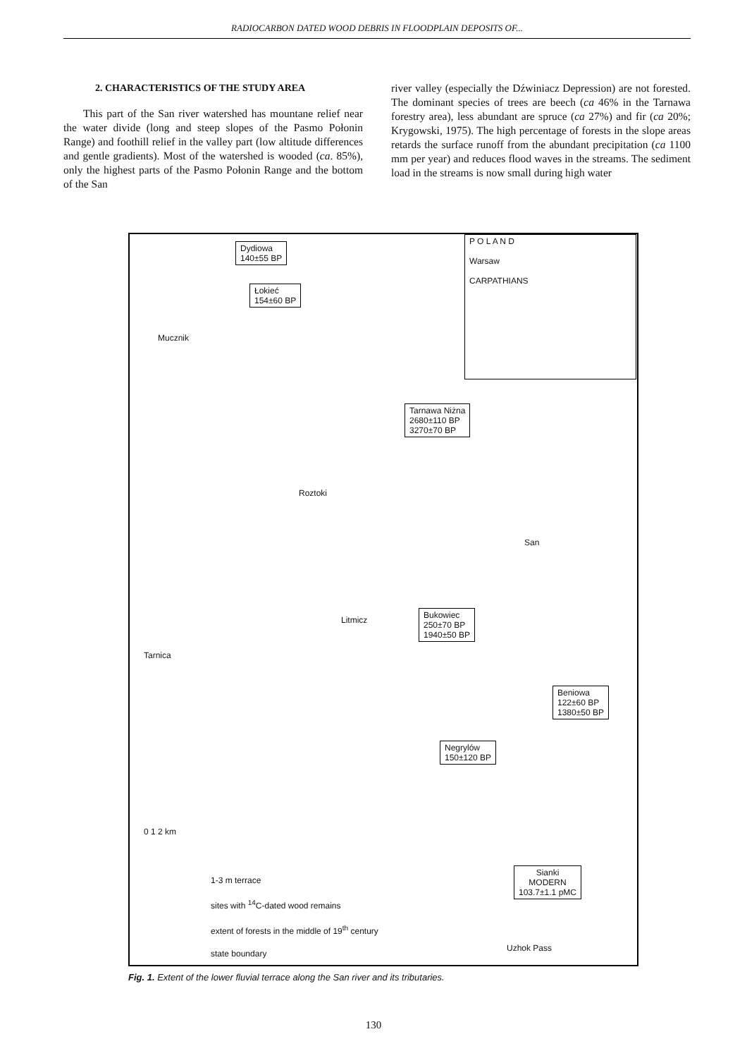RADIOCARBON DATED WOOD DEBRIS IN FLOODPLAIN DEPOSITS OF...
2. CHARACTERISTICS OF THE STUDY AREA
This part of the San river watershed has mountane relief near the water divide (long and steep slopes of the Pasmo Połonin Range) and foothill relief in the valley part (low altitude differences and gentle gradients). Most of the watershed is wooded (ca. 85%), only the highest parts of the Pasmo Połonin Range and the bottom of the San
river valley (especially the Dźwiniacz Depression) are not forested. The dominant species of trees are beech (ca 46% in the Tarnawa forestry area), less abundant are spruce (ca 27%) and fir (ca 20%; Krygowski, 1975). The high percentage of forests in the slope areas retards the surface runoff from the abundant precipitation (ca 1100 mm per year) and reduces flood waves in the streams. The sediment load in the streams is now small during high water
Dydiowa
140±55 BP
Łokieć
154±60 BP
Tarnawa Niżna
2680±110 BP
3270±70 BP
Bukowiec
250±70 BP
1940±50 BP
Beniowa
122±60 BP
1380±50 BP
Negrylów
150±120 BP
Sianki
MODERN
103.7±1.1 pMC
P O L A N D
Warsaw
CARPATHIANS
Mucznik
Roztoki
Tarnica
Litmicz
San
0 1 2 km
1-3 m terrace
sites with <sup>14</sup>C-dated wood remains
extent of forests in the middle of 19<sup>th</sup> century
state boundary
Uzhok Pass
Fig. 1. Extent of the lower fluvial terrace along the San river and its tributaries.
130